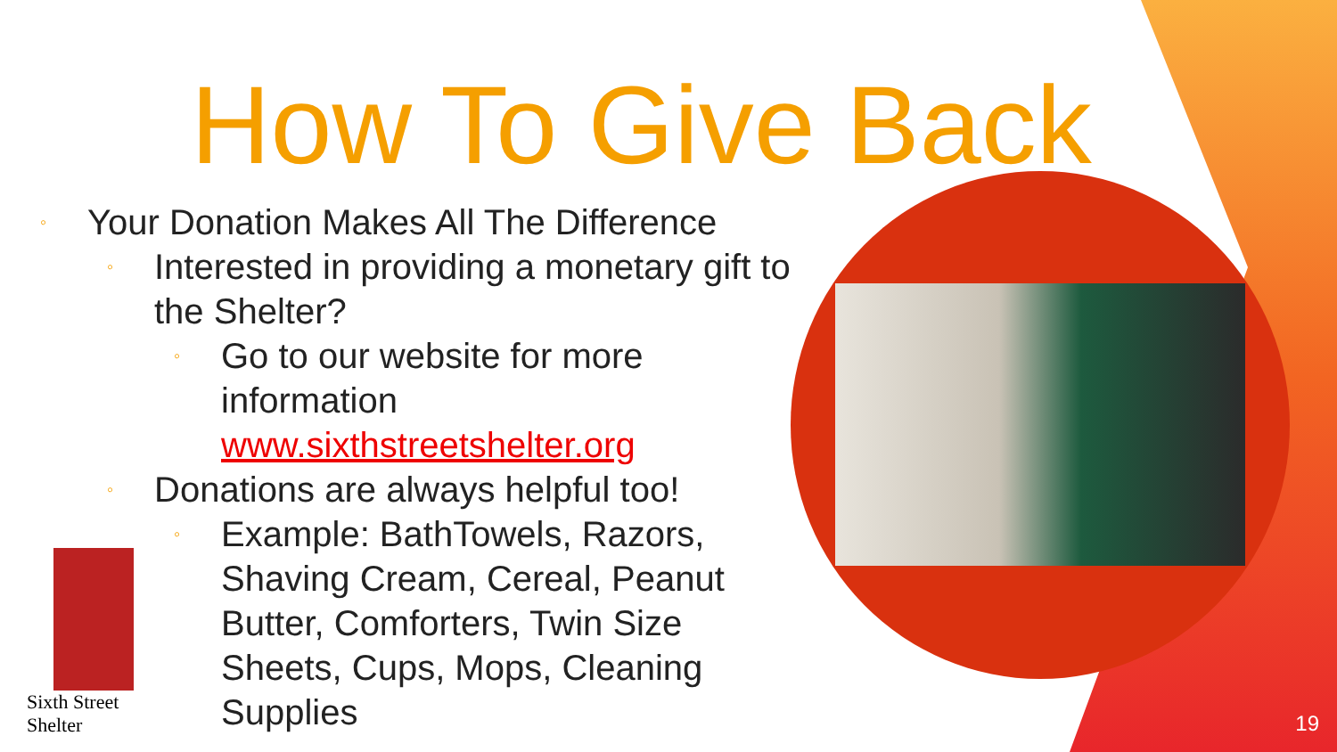How To Give Back
◦ Your Donation Makes All The Difference
◦ Interested in providing a monetary gift to the Shelter?
◦ Go to our website for more information
www.sixthstreetshelter.org
◦ Donations are always helpful too!
◦ Example: BathTowels, Razors, Shaving Cream, Cereal, Peanut Butter, Comforters, Twin Size Sheets, Cups, Mops, Cleaning Supplies
Sixth Street Shelter
19